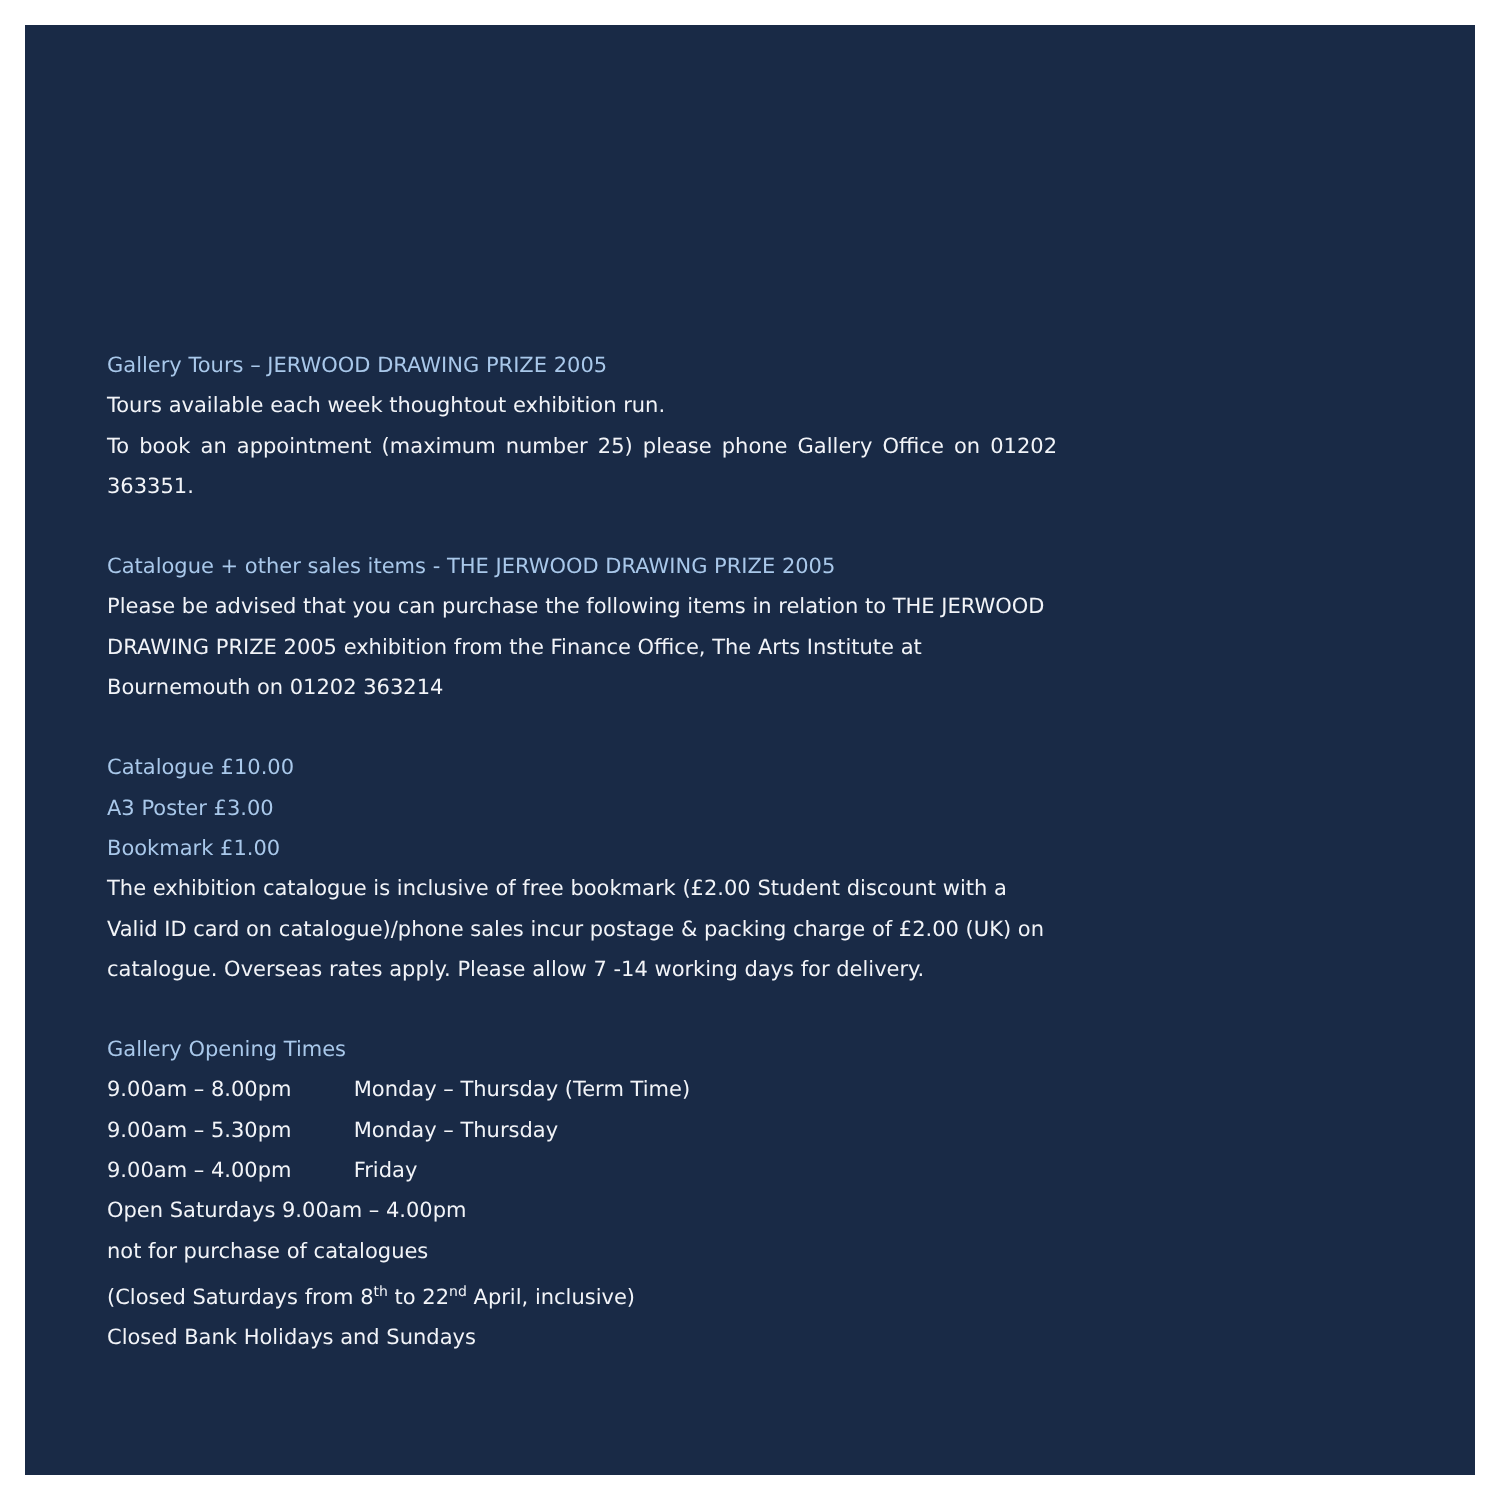Gallery Tours – JERWOOD DRAWING PRIZE 2005
Tours available each week thoughtout exhibition run.
To book an appointment (maximum number 25) please phone Gallery Office on 01202 363351.
Catalogue + other sales items - THE JERWOOD DRAWING PRIZE 2005
Please be advised that you can purchase the following items in relation to THE JERWOOD DRAWING PRIZE 2005 exhibition from the Finance Office, The Arts Institute at Bournemouth on 01202 363214
Catalogue £10.00
A3 Poster £3.00
Bookmark £1.00
The exhibition catalogue is inclusive of free bookmark (£2.00 Student discount with a Valid ID card on catalogue)/phone sales incur postage & packing charge of £2.00 (UK) on catalogue. Overseas rates apply. Please allow 7 -14 working days for delivery.
Gallery Opening Times
9.00am – 8.00pm Monday – Thursday (Term Time)
9.00am – 5.30pm Monday – Thursday
9.00am – 4.00pm Friday
Open Saturdays 9.00am – 4.00pm
not for purchase of catalogues
(Closed Saturdays from 8<sup>th</sup> to 22<sup>nd</sup> April, inclusive)
Closed Bank Holidays and Sundays